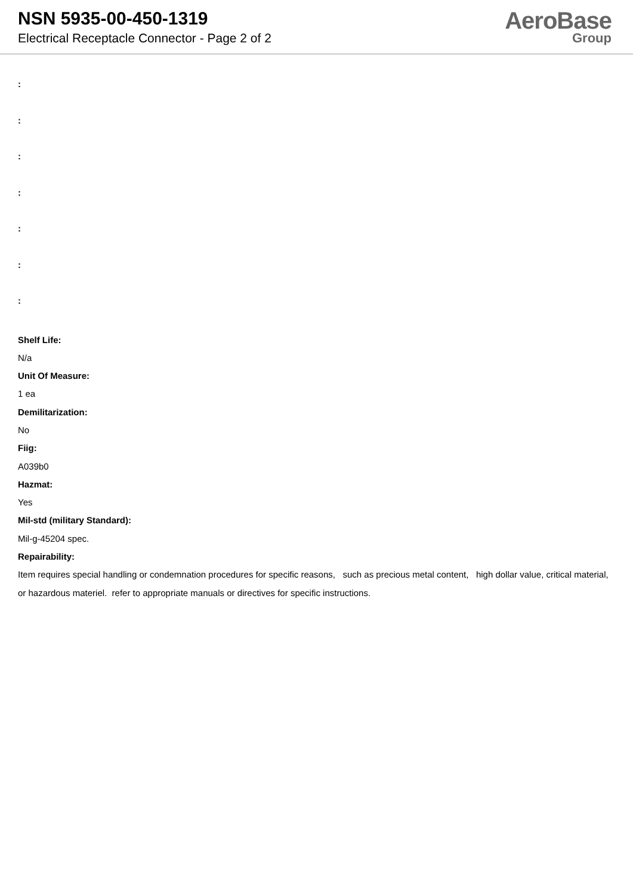NSN 5935-00-450-1319
Electrical Receptacle Connector - Page 2 of 2
AeroBase
Group
:
:
:
:
:
:
:
Shelf Life:
N/a
Unit Of Measure:
1 ea
Demilitarization:
No
Fiig:
A039b0
Hazmat:
Yes
Mil-std (military Standard):
Mil-g-45204 spec.
Repairability:
Item requires special handling or condemnation procedures for specific reasons, such as precious metal content, high dollar value, critical material, or hazardous materiel. refer to appropriate manuals or directives for specific instructions.